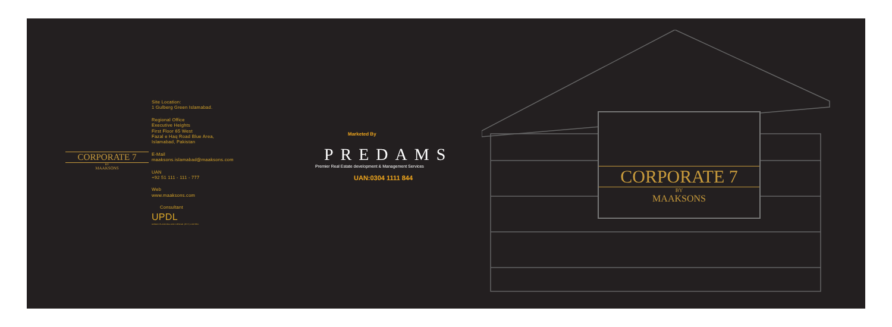CORPORATE 7
BY
MAAKSONS
Site Location:
1 Gulberg Green Islamabad.
Regional Office
Executive Heights
First Floor 65 West
Fazal e Haq Road Blue Area,
Islamabad, Pakistan
E-Mail
maaksons.islamabad@maaksons.com
UAN
+92 51 111 - 111 - 777
Web
www.maaksons.com
Consultant
UPDL
URBAN PLANNING AND DESIGN (PVT) LIMITED.
Marketed By
PREDAMS
Premier Real Estate development & Management Services
UAN:0304 1111 844
CORPORATE 7
BY
MAAKSONS